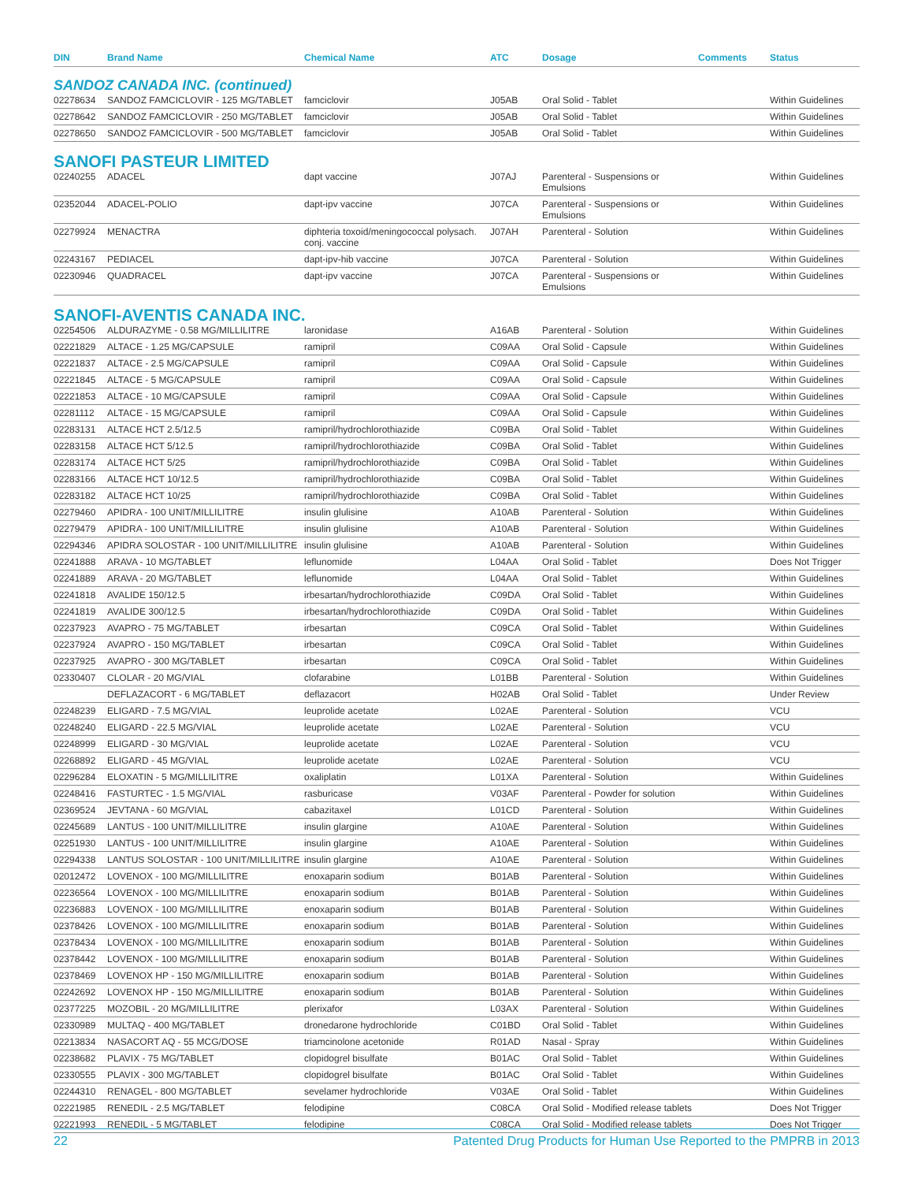| DIN | Brand Name | Chemical Name | ATC | Dosage | Comments | Status |
| --- | --- | --- | --- | --- | --- | --- |
| SANDOZ CANADA INC. (continued) | | | | | | |
| 02278634 | SANDOZ FAMCICLOVIR - 125 MG/TABLET | famciclovir | J05AB | Oral Solid - Tablet | | Within Guidelines |
| 02278642 | SANDOZ FAMCICLOVIR - 250 MG/TABLET | famciclovir | J05AB | Oral Solid - Tablet | | Within Guidelines |
| 02278650 | SANDOZ FAMCICLOVIR - 500 MG/TABLET | famciclovir | J05AB | Oral Solid - Tablet | | Within Guidelines |
| SANOFI PASTEUR LIMITED | | | | | | |
| 02240255 | ADACEL | dapt vaccine | J07AJ | Parenteral - Suspensions or Emulsions | | Within Guidelines |
| 02352044 | ADACEL-POLIO | dapt-ipv vaccine | J07CA | Parenteral - Suspensions or Emulsions | | Within Guidelines |
| 02279924 | MENACTRA | diphteria toxoid/meningococcal polysach. conj. vaccine | J07AH | Parenteral - Solution | | Within Guidelines |
| 02243167 | PEDIACEL | dapt-ipv-hib vaccine | J07CA | Parenteral - Solution | | Within Guidelines |
| 02230946 | QUADRACEL | dapt-ipv vaccine | J07CA | Parenteral - Suspensions or Emulsions | | Within Guidelines |
| SANOFI-AVENTIS CANADA INC. | | | | | | |
| 02254506 | ALDURAZYME - 0.58 MG/MILLILITRE | laronidase | A16AB | Parenteral - Solution | | Within Guidelines |
| 02221829 | ALTACE - 1.25 MG/CAPSULE | ramipril | C09AA | Oral Solid - Capsule | | Within Guidelines |
| 02221837 | ALTACE - 2.5 MG/CAPSULE | ramipril | C09AA | Oral Solid - Capsule | | Within Guidelines |
| 02221845 | ALTACE - 5 MG/CAPSULE | ramipril | C09AA | Oral Solid - Capsule | | Within Guidelines |
| 02221853 | ALTACE - 10 MG/CAPSULE | ramipril | C09AA | Oral Solid - Capsule | | Within Guidelines |
| 02281112 | ALTACE - 15 MG/CAPSULE | ramipril | C09AA | Oral Solid - Capsule | | Within Guidelines |
| 02283131 | ALTACE HCT 2.5/12.5 | ramipril/hydrochlorothiazide | C09BA | Oral Solid - Tablet | | Within Guidelines |
| 02283158 | ALTACE HCT 5/12.5 | ramipril/hydrochlorothiazide | C09BA | Oral Solid - Tablet | | Within Guidelines |
| 02283174 | ALTACE HCT 5/25 | ramipril/hydrochlorothiazide | C09BA | Oral Solid - Tablet | | Within Guidelines |
| 02283166 | ALTACE HCT 10/12.5 | ramipril/hydrochlorothiazide | C09BA | Oral Solid - Tablet | | Within Guidelines |
| 02283182 | ALTACE HCT 10/25 | ramipril/hydrochlorothiazide | C09BA | Oral Solid - Tablet | | Within Guidelines |
| 02279460 | APIDRA - 100 UNIT/MILLILITRE | insulin glulisine | A10AB | Parenteral - Solution | | Within Guidelines |
| 02279479 | APIDRA - 100 UNIT/MILLILITRE | insulin glulisine | A10AB | Parenteral - Solution | | Within Guidelines |
| 02294346 | APIDRA SOLOSTAR - 100 UNIT/MILLILITRE | insulin glulisine | A10AB | Parenteral - Solution | | Within Guidelines |
| 02241888 | ARAVA - 10 MG/TABLET | leflunomide | L04AA | Oral Solid - Tablet | | Does Not Trigger |
| 02241889 | ARAVA - 20 MG/TABLET | leflunomide | L04AA | Oral Solid - Tablet | | Within Guidelines |
| 02241818 | AVALIDE 150/12.5 | irbesartan/hydrochlorothiazide | C09DA | Oral Solid - Tablet | | Within Guidelines |
| 02241819 | AVALIDE 300/12.5 | irbesartan/hydrochlorothiazide | C09DA | Oral Solid - Tablet | | Within Guidelines |
| 02237923 | AVAPRO - 75 MG/TABLET | irbesartan | C09CA | Oral Solid - Tablet | | Within Guidelines |
| 02237924 | AVAPRO - 150 MG/TABLET | irbesartan | C09CA | Oral Solid - Tablet | | Within Guidelines |
| 02237925 | AVAPRO - 300 MG/TABLET | irbesartan | C09CA | Oral Solid - Tablet | | Within Guidelines |
| 02330407 | CLOLAR - 20 MG/VIAL | clofarabine | L01BB | Parenteral - Solution | | Within Guidelines |
| | DEFLAZACORT - 6 MG/TABLET | deflazacort | H02AB | Oral Solid - Tablet | | Under Review |
| 02248239 | ELIGARD - 7.5 MG/VIAL | leuprolide acetate | L02AE | Parenteral - Solution | | VCU |
| 02248240 | ELIGARD - 22.5 MG/VIAL | leuprolide acetate | L02AE | Parenteral - Solution | | VCU |
| 02248999 | ELIGARD - 30 MG/VIAL | leuprolide acetate | L02AE | Parenteral - Solution | | VCU |
| 02268892 | ELIGARD - 45 MG/VIAL | leuprolide acetate | L02AE | Parenteral - Solution | | VCU |
| 02296284 | ELOXATIN - 5 MG/MILLILITRE | oxaliplatin | L01XA | Parenteral - Solution | | Within Guidelines |
| 02248416 | FASTURTEC - 1.5 MG/VIAL | rasburicase | V03AF | Parenteral - Powder for solution | | Within Guidelines |
| 02369524 | JEVTANA - 60 MG/VIAL | cabazitaxel | L01CD | Parenteral - Solution | | Within Guidelines |
| 02245689 | LANTUS - 100 UNIT/MILLILITRE | insulin glargine | A10AE | Parenteral - Solution | | Within Guidelines |
| 02251930 | LANTUS - 100 UNIT/MILLILITRE | insulin glargine | A10AE | Parenteral - Solution | | Within Guidelines |
| 02294338 | LANTUS SOLOSTAR - 100 UNIT/MILLILITRE | insulin glargine | A10AE | Parenteral - Solution | | Within Guidelines |
| 02012472 | LOVENOX - 100 MG/MILLILITRE | enoxaparin sodium | B01AB | Parenteral - Solution | | Within Guidelines |
| 02236564 | LOVENOX - 100 MG/MILLILITRE | enoxaparin sodium | B01AB | Parenteral - Solution | | Within Guidelines |
| 02236883 | LOVENOX - 100 MG/MILLILITRE | enoxaparin sodium | B01AB | Parenteral - Solution | | Within Guidelines |
| 02378426 | LOVENOX - 100 MG/MILLILITRE | enoxaparin sodium | B01AB | Parenteral - Solution | | Within Guidelines |
| 02378434 | LOVENOX - 100 MG/MILLILITRE | enoxaparin sodium | B01AB | Parenteral - Solution | | Within Guidelines |
| 02378442 | LOVENOX - 100 MG/MILLILITRE | enoxaparin sodium | B01AB | Parenteral - Solution | | Within Guidelines |
| 02378469 | LOVENOX HP - 150 MG/MILLILITRE | enoxaparin sodium | B01AB | Parenteral - Solution | | Within Guidelines |
| 02242692 | LOVENOX HP - 150 MG/MILLILITRE | enoxaparin sodium | B01AB | Parenteral - Solution | | Within Guidelines |
| 02377225 | MOZOBIL - 20 MG/MILLILITRE | plerixafor | L03AX | Parenteral - Solution | | Within Guidelines |
| 02330989 | MULTAQ - 400 MG/TABLET | dronedarone hydrochloride | C01BD | Oral Solid - Tablet | | Within Guidelines |
| 02213834 | NASACORT AQ - 55 MCG/DOSE | triamcinolone acetonide | R01AD | Nasal - Spray | | Within Guidelines |
| 02238682 | PLAVIX - 75 MG/TABLET | clopidogrel bisulfate | B01AC | Oral Solid - Tablet | | Within Guidelines |
| 02330555 | PLAVIX - 300 MG/TABLET | clopidogrel bisulfate | B01AC | Oral Solid - Tablet | | Within Guidelines |
| 02244310 | RENAGEL - 800 MG/TABLET | sevelamer hydrochloride | V03AE | Oral Solid - Tablet | | Within Guidelines |
| 02221985 | RENEDIL - 2.5 MG/TABLET | felodipine | C08CA | Oral Solid - Modified release tablets | | Does Not Trigger |
| 02221993 | RENEDIL - 5 MG/TABLET | felodipine | C08CA | Oral Solid - Modified release tablets | | Does Not Trigger |
22 Patented Drug Products for Human Use Reported to the PMPRB in 2013